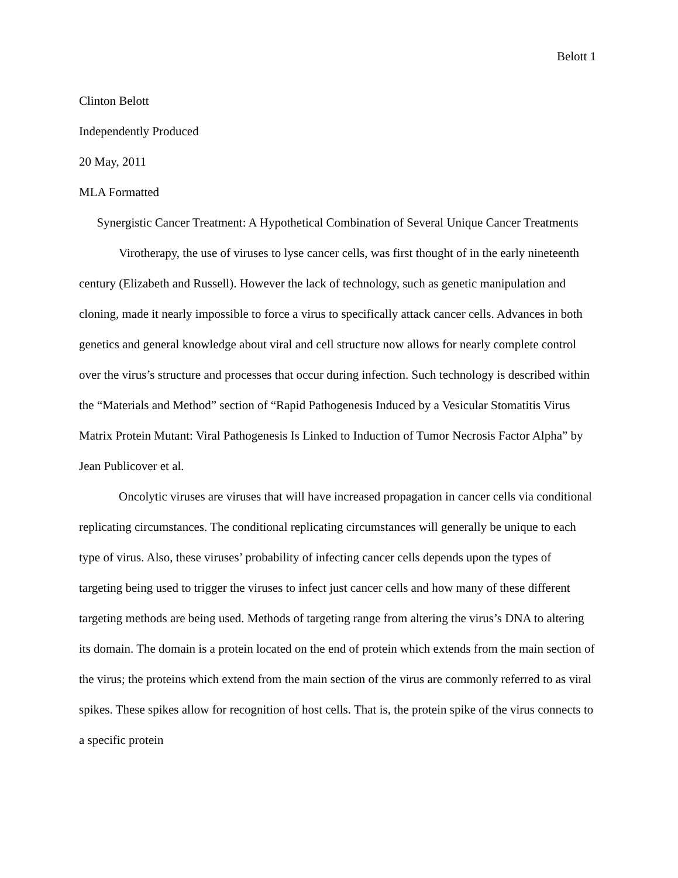Belott 1
Clinton Belott
Independently Produced
20 May, 2011
MLA Formatted
Synergistic Cancer Treatment: A Hypothetical Combination of Several Unique Cancer Treatments
Virotherapy, the use of viruses to lyse cancer cells, was first thought of in the early nineteenth century (Elizabeth and Russell). However the lack of technology, such as genetic manipulation and cloning, made it nearly impossible to force a virus to specifically attack cancer cells. Advances in both genetics and general knowledge about viral and cell structure now allows for nearly complete control over the virus’s structure and processes that occur during infection. Such technology is described within the “Materials and Method” section of “Rapid Pathogenesis Induced by a Vesicular Stomatitis Virus Matrix Protein Mutant: Viral Pathogenesis Is Linked to Induction of Tumor Necrosis Factor Alpha” by Jean Publicover et al.
Oncolytic viruses are viruses that will have increased propagation in cancer cells via conditional replicating circumstances. The conditional replicating circumstances will generally be unique to each type of virus. Also, these viruses’ probability of infecting cancer cells depends upon the types of targeting being used to trigger the viruses to infect just cancer cells and how many of these different targeting methods are being used. Methods of targeting range from altering the virus’s DNA to altering its domain. The domain is a protein located on the end of protein which extends from the main section of the virus; the proteins which extend from the main section of the virus are commonly referred to as viral spikes. These spikes allow for recognition of host cells. That is, the protein spike of the virus connects to a specific protein